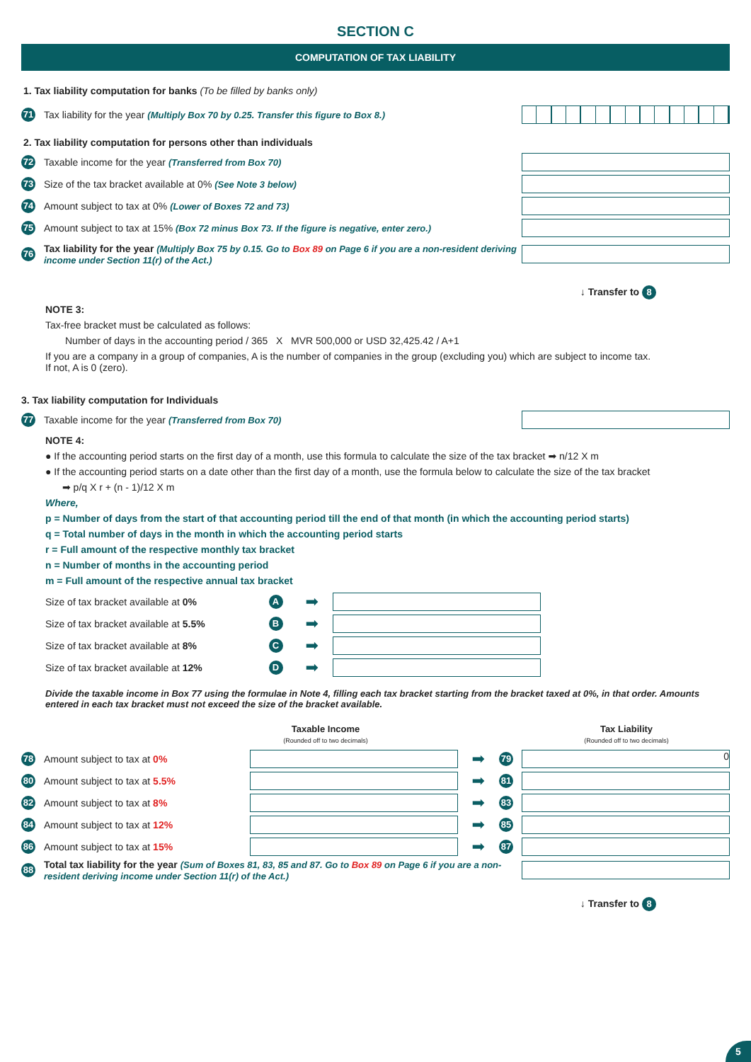SECTION C
COMPUTATION OF TAX LIABILITY
1. Tax liability computation for banks (To be filled by banks only)
71 Tax liability for the year (Multiply Box 70 by 0.25. Transfer this figure to Box 8.)
2. Tax liability computation for persons other than individuals
72 Taxable income for the year (Transferred from Box 70)
73 Size of the tax bracket available at 0% (See Note 3 below)
74 Amount subject to tax at 0% (Lower of Boxes 72 and 73)
75 Amount subject to tax at 15% (Box 72 minus Box 73. If the figure is negative, enter zero.)
76 Tax liability for the year (Multiply Box 75 by 0.15. Go to Box 89 on Page 6 if you are a non-resident deriving income under Section 11(r) of the Act.)
↓ Transfer to 8
NOTE 3:
Tax-free bracket must be calculated as follows:
Number of days in the accounting period / 365 X MVR 500,000 or USD 32,425.42 / A+1
If you are a company in a group of companies, A is the number of companies in the group (excluding you) which are subject to income tax.
If not, A is 0 (zero).
3. Tax liability computation for Individuals
77 Taxable income for the year (Transferred from Box 70)
NOTE 4:
● If the accounting period starts on the first day of a month, use this formula to calculate the size of the tax bracket ➡ n/12 X m
● If the accounting period starts on a date other than the first day of a month, use the formula below to calculate the size of the tax bracket
➡ p/q X r + (n - 1)/12 X m
Where,
p = Number of days from the start of that accounting period till the end of that month (in which the accounting period starts)
q = Total number of days in the month in which the accounting period starts
r = Full amount of the respective monthly tax bracket
n = Number of months in the accounting period
m = Full amount of the respective annual tax bracket
Size of tax bracket available at 0% A ➡
Size of tax bracket available at 5.5% B ➡
Size of tax bracket available at 8% C ➡
Size of tax bracket available at 12% D ➡
Divide the taxable income in Box 77 using the formulae in Note 4, filling each tax bracket starting from the bracket taxed at 0%, in that order. Amounts entered in each tax bracket must not exceed the size of the bracket available.
Taxable Income
(Rounded off to two decimals)
Tax Liability
(Rounded off to two decimals)
78 Amount subject to tax at 0%
➡ 79
0
80 Amount subject to tax at 5.5%
➡ 81
82 Amount subject to tax at 8%
➡ 83
84 Amount subject to tax at 12%
➡ 85
86 Amount subject to tax at 15%
➡ 87
88 Total tax liability for the year (Sum of Boxes 81, 83, 85 and 87. Go to Box 89 on Page 6 if you are a non-resident deriving income under Section 11(r) of the Act.)
↓ Transfer to 8
5